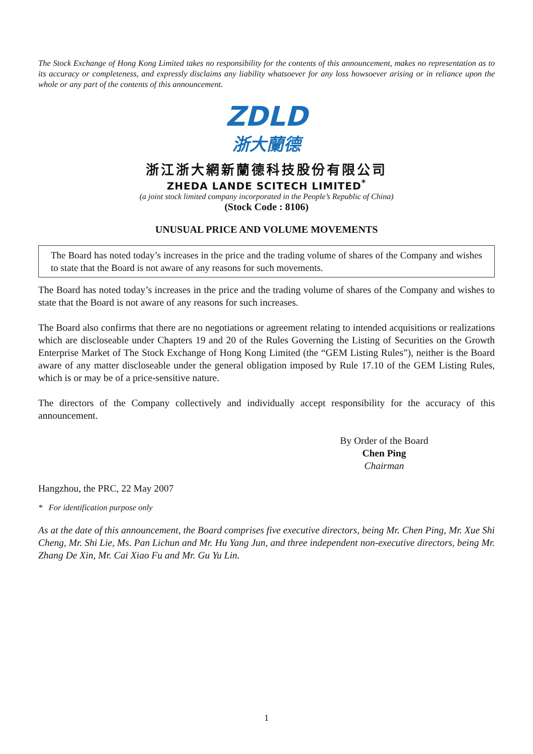The Stock Exchange of Hong Kong Limited takes no responsibility for the contents of this announcement, makes no representation as to its accuracy or completeness, and expressly disclaims any liability whatsoever for any loss howsoever arising or in reliance upon the whole or any part of the contents of this announcement.
ZDLD
浙大蘭德
浙江浙大網新蘭德科技股份有限公司
ZHEDA LANDE SCITECH LIMITED<sup>*</sup>
(a joint stock limited company incorporated in the People’s Republic of China)
(Stock Code : 8106)
UNUSUAL PRICE AND VOLUME MOVEMENTS
The Board has noted today’s increases in the price and the trading volume of shares of the Company and wishes to state that the Board is not aware of any reasons for such movements.
The Board has noted today’s increases in the price and the trading volume of shares of the Company and wishes to state that the Board is not aware of any reasons for such increases.
The Board also confirms that there are no negotiations or agreement relating to intended acquisitions or realizations which are discloseable under Chapters 19 and 20 of the Rules Governing the Listing of Securities on the Growth Enterprise Market of The Stock Exchange of Hong Kong Limited (the “GEM Listing Rules”), neither is the Board aware of any matter discloseable under the general obligation imposed by Rule 17.10 of the GEM Listing Rules, which is or may be of a price-sensitive nature.
The directors of the Company collectively and individually accept responsibility for the accuracy of this announcement.
By Order of the Board
Chen Ping
Chairman
Hangzhou, the PRC, 22 May 2007
* For identification purpose only
As at the date of this announcement, the Board comprises five executive directors, being Mr. Chen Ping, Mr. Xue Shi Cheng, Mr. Shi Lie, Ms. Pan Lichun and Mr. Hu Yang Jun, and three independent non-executive directors, being Mr. Zhang De Xin, Mr. Cai Xiao Fu and Mr. Gu Yu Lin.
1